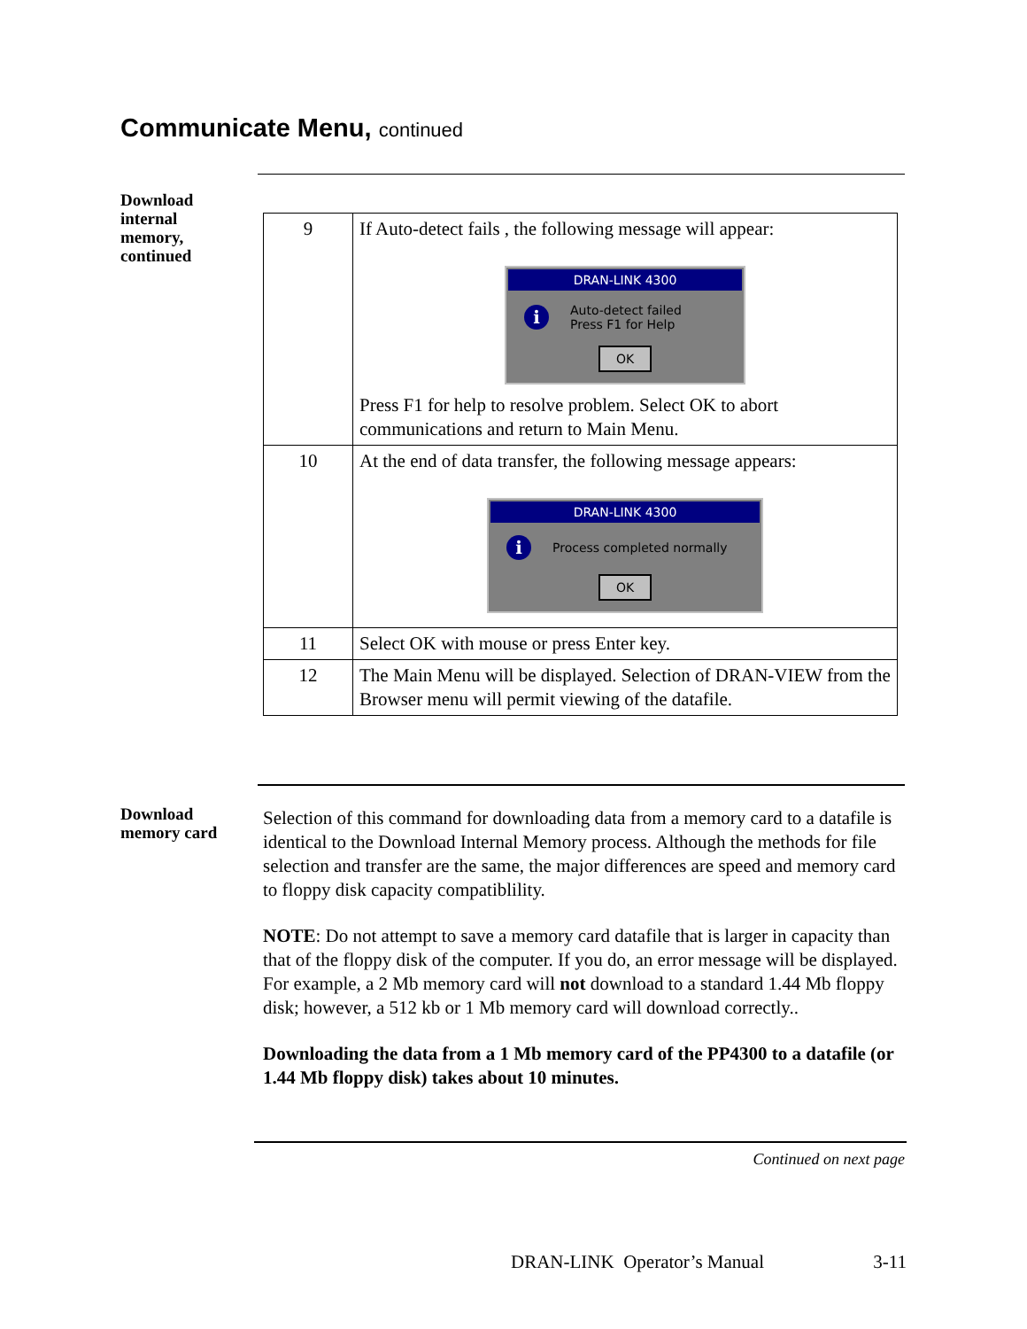Communicate Menu, continued
Download internal memory, continued
| 9 | If Auto-detect fails , the following message will appear: DRAN-LINK 4300 i Auto-detect failed Press F1 for Help OK Press F1 for help to resolve problem. Select OK to abort communications and return to Main Menu. |
| 10 | At the end of data transfer, the following message appears: DRAN-LINK 4300 i Process completed normally OK |
| 11 | Select OK with mouse or press Enter key. |
| 12 | The Main Menu will be displayed. Selection of DRAN-VIEW from the Browser menu will permit viewing of the datafile. |
Download memory card
Selection of this command for downloading data from a memory card to a datafile is identical to the Download Internal Memory process. Although the methods for file selection and transfer are the same, the major differences are speed and memory card to floppy disk capacity compatiblility.
NOTE: Do not attempt to save a memory card datafile that is larger in capacity than that of the floppy disk of the computer. If you do, an error message will be displayed. For example, a 2 Mb memory card will not download to a standard 1.44 Mb floppy disk; however, a 512 kb or 1 Mb memory card will download correctly..
Downloading the data from a 1 Mb memory card of the PP4300 to a datafile (or 1.44 Mb floppy disk) takes about 10 minutes.
Continued on next page
DRAN-LINK Operator’s Manual 3-11